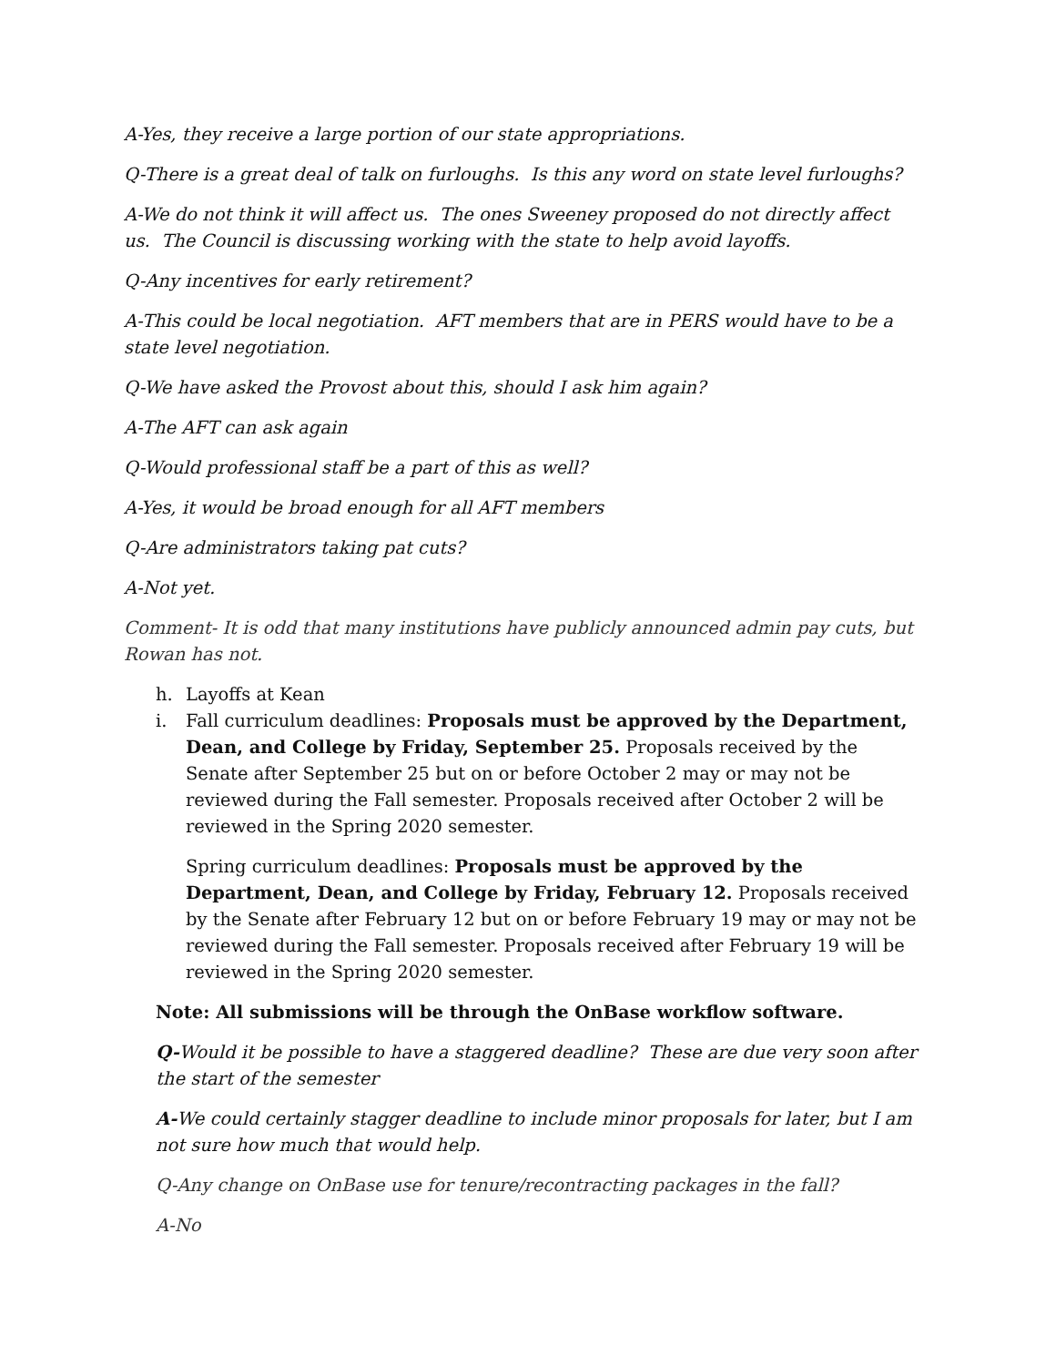A-Yes, they receive a large portion of our state appropriations.
Q-There is a great deal of talk on furloughs. Is this any word on state level furloughs?
A-We do not think it will affect us. The ones Sweeney proposed do not directly affect us. The Council is discussing working with the state to help avoid layoffs.
Q-Any incentives for early retirement?
A-This could be local negotiation. AFT members that are in PERS would have to be a state level negotiation.
Q-We have asked the Provost about this, should I ask him again?
A-The AFT can ask again
Q-Would professional staff be a part of this as well?
A-Yes, it would be broad enough for all AFT members
Q-Are administrators taking pat cuts?
A-Not yet.
Comment- It is odd that many institutions have publicly announced admin pay cuts, but Rowan has not.
h. Layoffs at Kean
i. Fall curriculum deadlines: Proposals must be approved by the Department, Dean, and College by Friday, September 25. Proposals received by the Senate after September 25 but on or before October 2 may or may not be reviewed during the Fall semester. Proposals received after October 2 will be reviewed in the Spring 2020 semester.
Spring curriculum deadlines: Proposals must be approved by the Department, Dean, and College by Friday, February 12. Proposals received by the Senate after February 12 but on or before February 19 may or may not be reviewed during the Fall semester. Proposals received after February 19 will be reviewed in the Spring 2020 semester.
Note: All submissions will be through the OnBase workflow software.
Q-Would it be possible to have a staggered deadline? These are due very soon after the start of the semester
A-We could certainly stagger deadline to include minor proposals for later, but I am not sure how much that would help.
Q-Any change on OnBase use for tenure/recontracting packages in the fall?
A-No